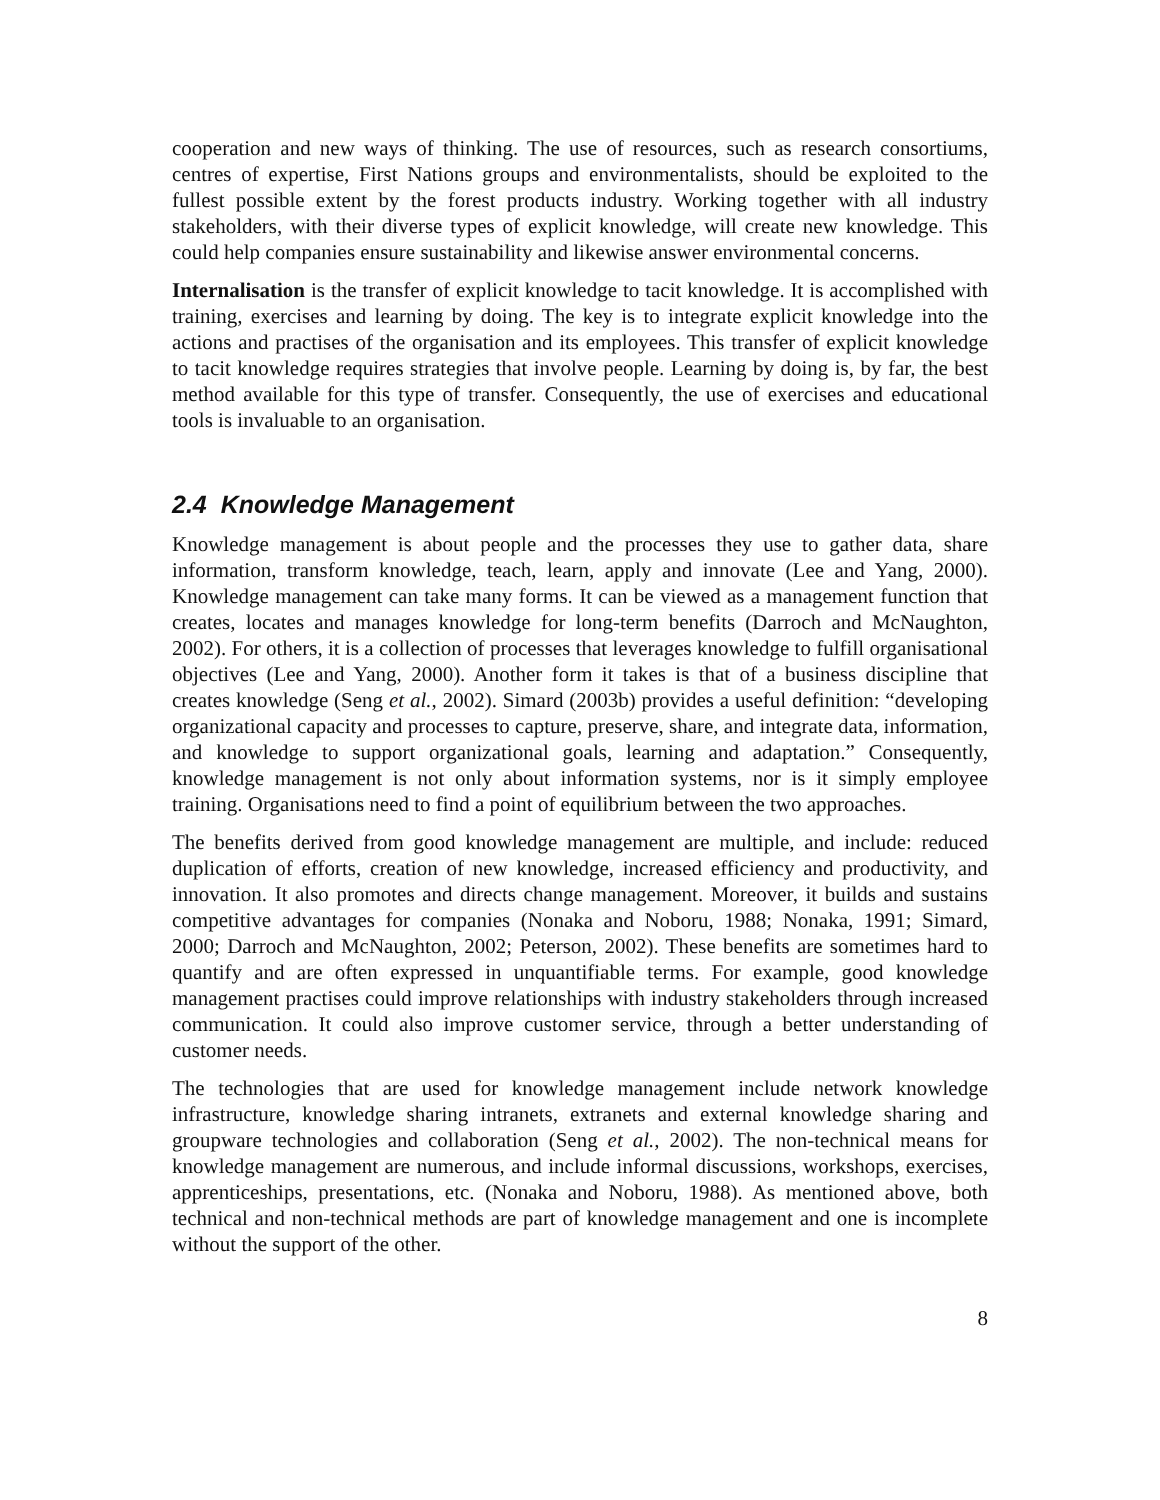cooperation and new ways of thinking. The use of resources, such as research consortiums, centres of expertise, First Nations groups and environmentalists, should be exploited to the fullest possible extent by the forest products industry. Working together with all industry stakeholders, with their diverse types of explicit knowledge, will create new knowledge. This could help companies ensure sustainability and likewise answer environmental concerns.
Internalisation is the transfer of explicit knowledge to tacit knowledge. It is accomplished with training, exercises and learning by doing. The key is to integrate explicit knowledge into the actions and practises of the organisation and its employees. This transfer of explicit knowledge to tacit knowledge requires strategies that involve people. Learning by doing is, by far, the best method available for this type of transfer. Consequently, the use of exercises and educational tools is invaluable to an organisation.
2.4 Knowledge Management
Knowledge management is about people and the processes they use to gather data, share information, transform knowledge, teach, learn, apply and innovate (Lee and Yang, 2000). Knowledge management can take many forms. It can be viewed as a management function that creates, locates and manages knowledge for long-term benefits (Darroch and McNaughton, 2002). For others, it is a collection of processes that leverages knowledge to fulfill organisational objectives (Lee and Yang, 2000). Another form it takes is that of a business discipline that creates knowledge (Seng et al., 2002). Simard (2003b) provides a useful definition: “developing organizational capacity and processes to capture, preserve, share, and integrate data, information, and knowledge to support organizational goals, learning and adaptation.” Consequently, knowledge management is not only about information systems, nor is it simply employee training. Organisations need to find a point of equilibrium between the two approaches.
The benefits derived from good knowledge management are multiple, and include: reduced duplication of efforts, creation of new knowledge, increased efficiency and productivity, and innovation. It also promotes and directs change management. Moreover, it builds and sustains competitive advantages for companies (Nonaka and Noboru, 1988; Nonaka, 1991; Simard, 2000; Darroch and McNaughton, 2002; Peterson, 2002). These benefits are sometimes hard to quantify and are often expressed in unquantifiable terms. For example, good knowledge management practises could improve relationships with industry stakeholders through increased communication. It could also improve customer service, through a better understanding of customer needs.
The technologies that are used for knowledge management include network knowledge infrastructure, knowledge sharing intranets, extranets and external knowledge sharing and groupware technologies and collaboration (Seng et al., 2002). The non-technical means for knowledge management are numerous, and include informal discussions, workshops, exercises, apprenticeships, presentations, etc. (Nonaka and Noboru, 1988). As mentioned above, both technical and non-technical methods are part of knowledge management and one is incomplete without the support of the other.
8